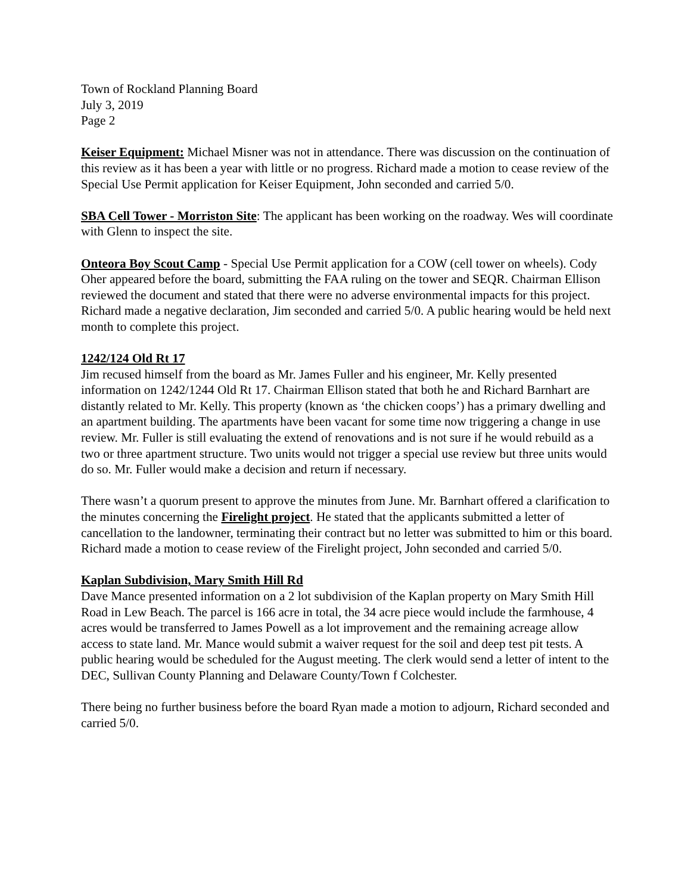Town of Rockland Planning Board
July 3, 2019
Page 2
Keiser Equipment: Michael Misner was not in attendance. There was discussion on the continuation of this review as it has been a year with little or no progress. Richard made a motion to cease review of the Special Use Permit application for Keiser Equipment, John seconded and carried 5/0.
SBA Cell Tower - Morriston Site: The applicant has been working on the roadway. Wes will coordinate with Glenn to inspect the site.
Onteora Boy Scout Camp - Special Use Permit application for a COW (cell tower on wheels). Cody Oher appeared before the board, submitting the FAA ruling on the tower and SEQR. Chairman Ellison reviewed the document and stated that there were no adverse environmental impacts for this project. Richard made a negative declaration, Jim seconded and carried 5/0. A public hearing would be held next month to complete this project.
1242/124 Old Rt 17
Jim recused himself from the board as Mr. James Fuller and his engineer, Mr. Kelly presented information on 1242/1244 Old Rt 17. Chairman Ellison stated that both he and Richard Barnhart are distantly related to Mr. Kelly. This property (known as ‘the chicken coops’) has a primary dwelling and an apartment building. The apartments have been vacant for some time now triggering a change in use review. Mr. Fuller is still evaluating the extend of renovations and is not sure if he would rebuild as a two or three apartment structure. Two units would not trigger a special use review but three units would do so. Mr. Fuller would make a decision and return if necessary.
There wasn’t a quorum present to approve the minutes from June. Mr. Barnhart offered a clarification to the minutes concerning the Firelight project. He stated that the applicants submitted a letter of cancellation to the landowner, terminating their contract but no letter was submitted to him or this board. Richard made a motion to cease review of the Firelight project, John seconded and carried 5/0.
Kaplan Subdivision, Mary Smith Hill Rd
Dave Mance presented information on a 2 lot subdivision of the Kaplan property on Mary Smith Hill Road in Lew Beach. The parcel is 166 acre in total, the 34 acre piece would include the farmhouse, 4 acres would be transferred to James Powell as a lot improvement and the remaining acreage allow access to state land. Mr. Mance would submit a waiver request for the soil and deep test pit tests. A public hearing would be scheduled for the August meeting. The clerk would send a letter of intent to the DEC, Sullivan County Planning and Delaware County/Town f Colchester.
There being no further business before the board Ryan made a motion to adjourn, Richard seconded and carried 5/0.